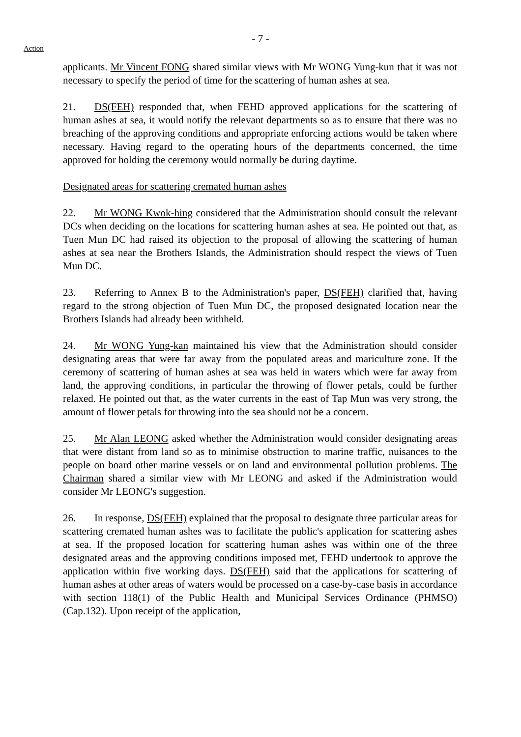- 7 -
Action
applicants. Mr Vincent FONG shared similar views with Mr WONG Yung-kun that it was not necessary to specify the period of time for the scattering of human ashes at sea.
21. DS(FEH) responded that, when FEHD approved applications for the scattering of human ashes at sea, it would notify the relevant departments so as to ensure that there was no breaching of the approving conditions and appropriate enforcing actions would be taken where necessary. Having regard to the operating hours of the departments concerned, the time approved for holding the ceremony would normally be during daytime.
Designated areas for scattering cremated human ashes
22. Mr WONG Kwok-hing considered that the Administration should consult the relevant DCs when deciding on the locations for scattering human ashes at sea. He pointed out that, as Tuen Mun DC had raised its objection to the proposal of allowing the scattering of human ashes at sea near the Brothers Islands, the Administration should respect the views of Tuen Mun DC.
23. Referring to Annex B to the Administration's paper, DS(FEH) clarified that, having regard to the strong objection of Tuen Mun DC, the proposed designated location near the Brothers Islands had already been withheld.
24. Mr WONG Yung-kan maintained his view that the Administration should consider designating areas that were far away from the populated areas and mariculture zone. If the ceremony of scattering of human ashes at sea was held in waters which were far away from land, the approving conditions, in particular the throwing of flower petals, could be further relaxed. He pointed out that, as the water currents in the east of Tap Mun was very strong, the amount of flower petals for throwing into the sea should not be a concern.
25. Mr Alan LEONG asked whether the Administration would consider designating areas that were distant from land so as to minimise obstruction to marine traffic, nuisances to the people on board other marine vessels or on land and environmental pollution problems. The Chairman shared a similar view with Mr LEONG and asked if the Administration would consider Mr LEONG's suggestion.
26. In response, DS(FEH) explained that the proposal to designate three particular areas for scattering cremated human ashes was to facilitate the public's application for scattering ashes at sea. If the proposed location for scattering human ashes was within one of the three designated areas and the approving conditions imposed met, FEHD undertook to approve the application within five working days. DS(FEH) said that the applications for scattering of human ashes at other areas of waters would be processed on a case-by-case basis in accordance with section 118(1) of the Public Health and Municipal Services Ordinance (PHMSO) (Cap.132). Upon receipt of the application,